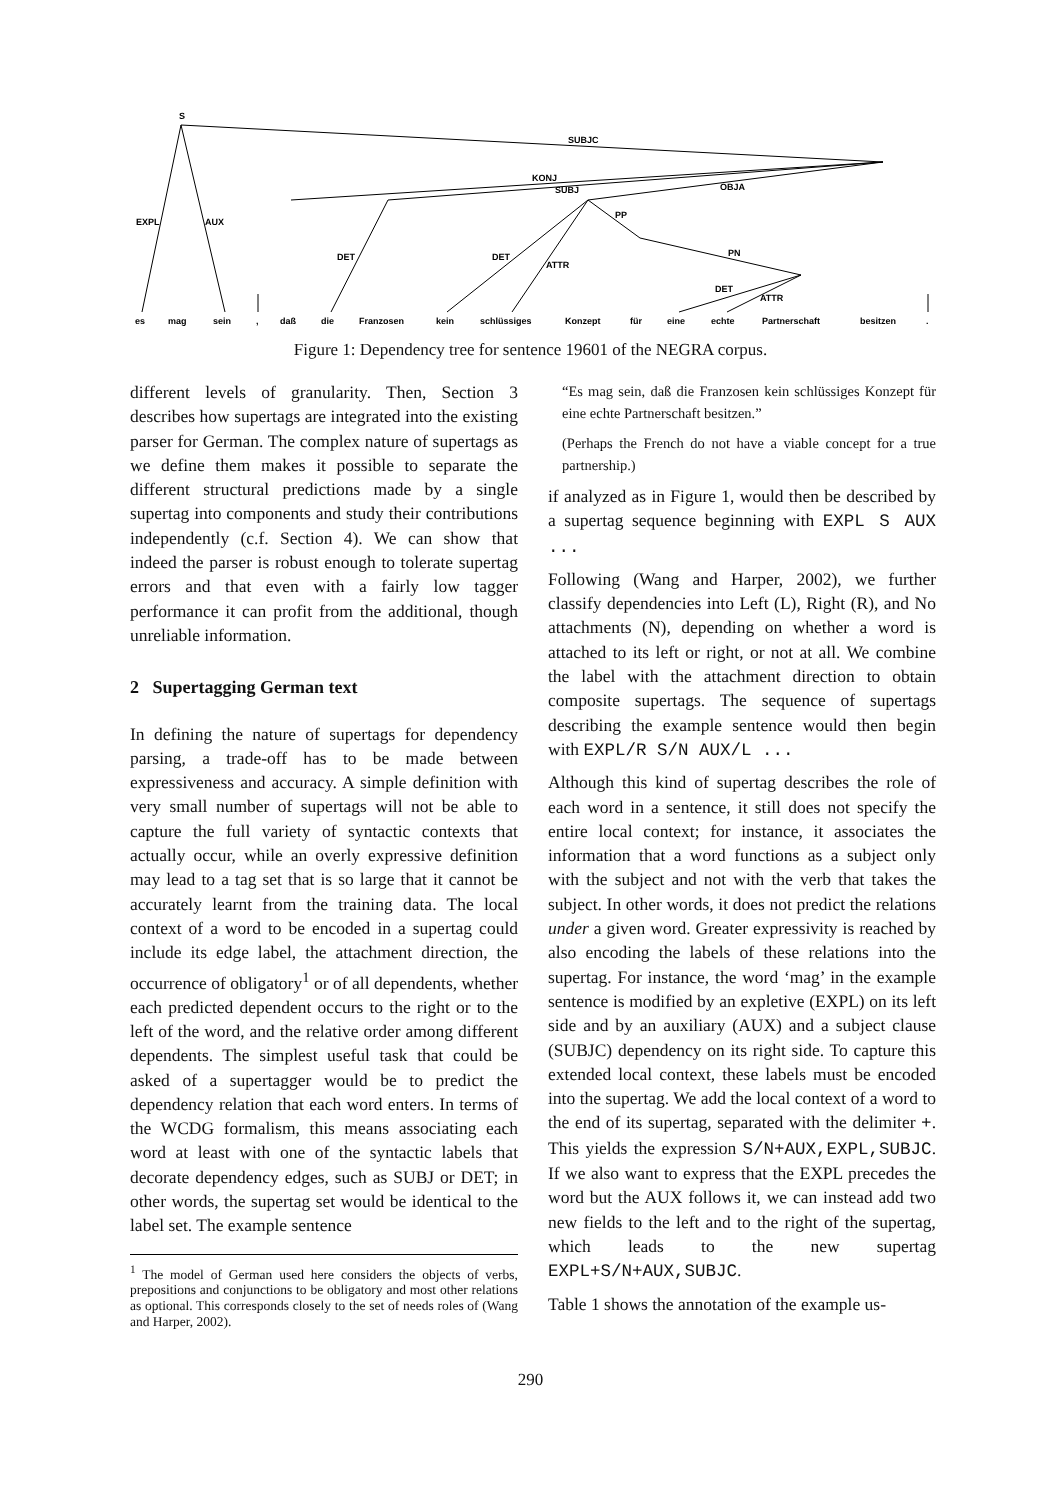SUBJC
KONJ
SUBJ
OBJA
EXPL
AUX
PP
DET
DET
ATTR
PN
DET
ATTR
S
es
mag
sein
,
daß
die
Franzosen
kein
schlüssiges
Konzept
für
eine
echte
Partnerschaft
besitzen
.
Figure 1: Dependency tree for sentence 19601 of the NEGRA corpus.
different levels of granularity. Then, Section 3 describes how supertags are integrated into the existing parser for German. The complex nature of supertags as we define them makes it possible to separate the different structural predictions made by a single supertag into components and study their contributions independently (c.f. Section 4). We can show that indeed the parser is robust enough to tolerate supertag errors and that even with a fairly low tagger performance it can profit from the additional, though unreliable information.
2 Supertagging German text
In defining the nature of supertags for dependency parsing, a trade-off has to be made between expressiveness and accuracy. A simple definition with very small number of supertags will not be able to capture the full variety of syntactic contexts that actually occur, while an overly expressive definition may lead to a tag set that is so large that it cannot be accurately learnt from the training data. The local context of a word to be encoded in a supertag could include its edge label, the attachment direction, the occurrence of obligatory<sup>1</sup> or of all dependents, whether each predicted dependent occurs to the right or to the left of the word, and the relative order among different dependents. The simplest useful task that could be asked of a supertagger would be to predict the dependency relation that each word enters. In terms of the WCDG formalism, this means associating each word at least with one of the syntactic labels that decorate dependency edges, such as SUBJ or DET; in other words, the supertag set would be identical to the label set. The example sentence
<sup>1</sup> The model of German used here considers the objects of verbs, prepositions and conjunctions to be obligatory and most other relations as optional. This corresponds closely to the set of needs roles of (Wang and Harper, 2002).
“Es mag sein, daß die Franzosen kein schlüssiges Konzept für eine echte Partnerschaft besitzen.”
(Perhaps the French do not have a viable concept for a true partnership.)
if analyzed as in Figure 1, would then be described by a supertag sequence beginning with EXPL S AUX ...
Following (Wang and Harper, 2002), we further classify dependencies into Left (L), Right (R), and No attachments (N), depending on whether a word is attached to its left or right, or not at all. We combine the label with the attachment direction to obtain composite supertags. The sequence of supertags describing the example sentence would then begin with EXPL/R S/N AUX/L ...
Although this kind of supertag describes the role of each word in a sentence, it still does not specify the entire local context; for instance, it associates the information that a word functions as a subject only with the subject and not with the verb that takes the subject. In other words, it does not predict the relations under a given word. Greater expressivity is reached by also encoding the labels of these relations into the supertag. For instance, the word ‘mag’ in the example sentence is modified by an expletive (EXPL) on its left side and by an auxiliary (AUX) and a subject clause (SUBJC) dependency on its right side. To capture this extended local context, these labels must be encoded into the supertag. We add the local context of a word to the end of its supertag, separated with the delimiter +. This yields the expression S/N+AUX,EXPL,SUBJC. If we also want to express that the EXPL precedes the word but the AUX follows it, we can instead add two new fields to the left and to the right of the supertag, which leads to the new supertag EXPL+S/N+AUX,SUBJC.
Table 1 shows the annotation of the example us-
290